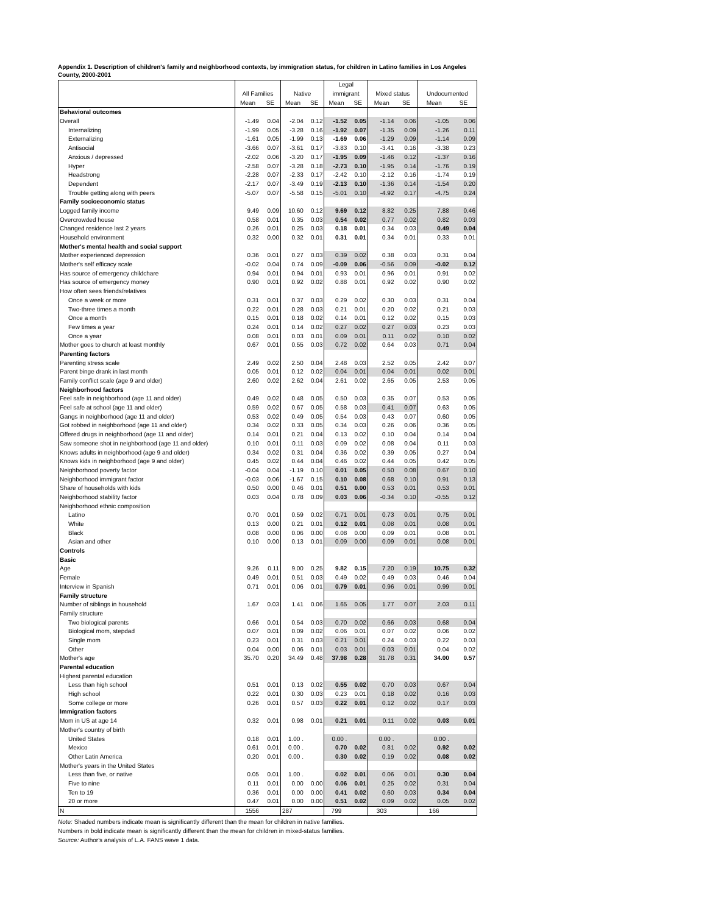Appendix 1. Description of children's family and neighborhood contexts, by immigration status, for children in Latino families in Los Angeles County, 2000-2001
| | | | | | Legal | | | | | |
| --- | --- | --- | --- | --- | --- | --- | --- | --- | --- | --- |
| | All Families | | Native | | immigrant | | Mixed status | | Undocumented | |
| | Mean | SE | Mean | SE | Mean | SE | Mean | SE | Mean | SE |
| Behavioral outcomes | | | | | | | | | | |
| Overall | -1.49 | 0.04 | -2.04 | 0.12 | -1.52 | 0.05 | -1.14 | 0.06 | -1.05 | 0.06 |
| Internalizing | -1.99 | 0.05 | -3.28 | 0.16 | -1.92 | 0.07 | -1.35 | 0.09 | -1.26 | 0.11 |
| Externalizing | -1.61 | 0.05 | -1.99 | 0.13 | -1.69 | 0.06 | -1.29 | 0.09 | -1.14 | 0.09 |
| Antisocial | -3.66 | 0.07 | -3.61 | 0.17 | -3.83 | 0.10 | -3.41 | 0.16 | -3.38 | 0.23 |
| Anxious / depressed | -2.02 | 0.06 | -3.20 | 0.17 | -1.95 | 0.09 | -1.46 | 0.12 | -1.37 | 0.16 |
| Hyper | -2.58 | 0.07 | -3.28 | 0.18 | -2.73 | 0.10 | -1.95 | 0.14 | -1.76 | 0.19 |
| Headstrong | -2.28 | 0.07 | -2.33 | 0.17 | -2.42 | 0.10 | -2.12 | 0.16 | -1.74 | 0.19 |
| Dependent | -2.17 | 0.07 | -3.49 | 0.19 | -2.13 | 0.10 | -1.36 | 0.14 | -1.54 | 0.20 |
| Trouble getting along with peers | -5.07 | 0.07 | -5.58 | 0.15 | -5.01 | 0.10 | -4.92 | 0.17 | -4.75 | 0.24 |
| Family socioeconomic status | | | | | | | | | | |
| Logged family income | 9.49 | 0.09 | 10.60 | 0.12 | 9.69 | 0.12 | 8.82 | 0.25 | 7.88 | 0.46 |
| Overcrowded house | 0.58 | 0.01 | 0.35 | 0.03 | 0.54 | 0.02 | 0.77 | 0.02 | 0.82 | 0.03 |
| Changed residence last 2 years | 0.26 | 0.01 | 0.25 | 0.03 | 0.18 | 0.01 | 0.34 | 0.03 | 0.49 | 0.04 |
| Household environment | 0.32 | 0.00 | 0.32 | 0.01 | 0.31 | 0.01 | 0.34 | 0.01 | 0.33 | 0.01 |
| Mother's mental health and social support | | | | | | | | | | |
| Mother experienced depression | 0.36 | 0.01 | 0.27 | 0.03 | 0.39 | 0.02 | 0.38 | 0.03 | 0.31 | 0.04 |
| Mother's self efficacy scale | -0.02 | 0.04 | 0.74 | 0.09 | -0.09 | 0.06 | -0.56 | 0.09 | -0.02 | 0.12 |
| Has source of emergency childchare | 0.94 | 0.01 | 0.94 | 0.01 | 0.93 | 0.01 | 0.96 | 0.01 | 0.91 | 0.02 |
| Has source of emergency money | 0.90 | 0.01 | 0.92 | 0.02 | 0.88 | 0.01 | 0.92 | 0.02 | 0.90 | 0.02 |
| How often sees friends/relatives | | | | | | | | | | |
| Once a week or more | 0.31 | 0.01 | 0.37 | 0.03 | 0.29 | 0.02 | 0.30 | 0.03 | 0.31 | 0.04 |
| Two-three times a month | 0.22 | 0.01 | 0.28 | 0.03 | 0.21 | 0.01 | 0.20 | 0.02 | 0.21 | 0.03 |
| Once a month | 0.15 | 0.01 | 0.18 | 0.02 | 0.14 | 0.01 | 0.12 | 0.02 | 0.15 | 0.03 |
| Few times a year | 0.24 | 0.01 | 0.14 | 0.02 | 0.27 | 0.02 | 0.27 | 0.03 | 0.23 | 0.03 |
| Once a year | 0.08 | 0.01 | 0.03 | 0.01 | 0.09 | 0.01 | 0.11 | 0.02 | 0.10 | 0.02 |
| Mother goes to church at least monthly | 0.67 | 0.01 | 0.55 | 0.03 | 0.72 | 0.02 | 0.64 | 0.03 | 0.71 | 0.04 |
| Parenting factors | | | | | | | | | | |
| Parenting stress scale | 2.49 | 0.02 | 2.50 | 0.04 | 2.48 | 0.03 | 2.52 | 0.05 | 2.42 | 0.07 |
| Parent binge drank in last month | 0.05 | 0.01 | 0.12 | 0.02 | 0.04 | 0.01 | 0.04 | 0.01 | 0.02 | 0.01 |
| Family conflict scale (age 9 and older) | 2.60 | 0.02 | 2.62 | 0.04 | 2.61 | 0.02 | 2.65 | 0.05 | 2.53 | 0.05 |
| Neighborhood factors | | | | | | | | | | |
| Feel safe in neighborhood (age 11 and older) | 0.49 | 0.02 | 0.48 | 0.05 | 0.50 | 0.03 | 0.35 | 0.07 | 0.53 | 0.05 |
| Feel safe at school (age 11 and older) | 0.59 | 0.02 | 0.67 | 0.05 | 0.58 | 0.03 | 0.41 | 0.07 | 0.63 | 0.05 |
| Gangs in neighborhood (age 11 and older) | 0.53 | 0.02 | 0.49 | 0.05 | 0.54 | 0.03 | 0.43 | 0.07 | 0.60 | 0.05 |
| Got robbed in neighborhood (age 11 and older) | 0.34 | 0.02 | 0.33 | 0.05 | 0.34 | 0.03 | 0.26 | 0.06 | 0.36 | 0.05 |
| Offered drugs in neighborhood (age 11 and older) | 0.14 | 0.01 | 0.21 | 0.04 | 0.13 | 0.02 | 0.10 | 0.04 | 0.14 | 0.04 |
| Saw someone shot in neighborhood (age 11 and older) | 0.10 | 0.01 | 0.11 | 0.03 | 0.09 | 0.02 | 0.08 | 0.04 | 0.11 | 0.03 |
| Knows adults in neighborhood (age 9 and older) | 0.34 | 0.02 | 0.31 | 0.04 | 0.36 | 0.02 | 0.39 | 0.05 | 0.27 | 0.04 |
| Knows kids in neighborhood (age 9 and older) | 0.45 | 0.02 | 0.44 | 0.04 | 0.46 | 0.02 | 0.44 | 0.05 | 0.42 | 0.05 |
| Neighborhood poverty factor | -0.04 | 0.04 | -1.19 | 0.10 | 0.01 | 0.05 | 0.50 | 0.08 | 0.67 | 0.10 |
| Neighborhood immigrant factor | -0.03 | 0.06 | -1.67 | 0.15 | 0.10 | 0.08 | 0.68 | 0.10 | 0.91 | 0.13 |
| Share of households with kids | 0.50 | 0.00 | 0.46 | 0.01 | 0.51 | 0.00 | 0.53 | 0.01 | 0.53 | 0.01 |
| Neighborhood stability factor | 0.03 | 0.04 | 0.78 | 0.09 | 0.03 | 0.06 | -0.34 | 0.10 | -0.55 | 0.12 |
| Neighborhood ethnic composition | | | | | | | | | | |
| Latino | 0.70 | 0.01 | 0.59 | 0.02 | 0.71 | 0.01 | 0.73 | 0.01 | 0.75 | 0.01 |
| White | 0.13 | 0.00 | 0.21 | 0.01 | 0.12 | 0.01 | 0.08 | 0.01 | 0.08 | 0.01 |
| Black | 0.08 | 0.00 | 0.06 | 0.00 | 0.08 | 0.00 | 0.09 | 0.01 | 0.08 | 0.01 |
| Asian and other | 0.10 | 0.00 | 0.13 | 0.01 | 0.09 | 0.00 | 0.09 | 0.01 | 0.08 | 0.01 |
| Controls | | | | | | | | | | |
| Basic | | | | | | | | | | |
| Age | 9.26 | 0.11 | 9.00 | 0.25 | 9.82 | 0.15 | 7.20 | 0.19 | 10.75 | 0.32 |
| Female | 0.49 | 0.01 | 0.51 | 0.03 | 0.49 | 0.02 | 0.49 | 0.03 | 0.46 | 0.04 |
| Interview in Spanish | 0.71 | 0.01 | 0.06 | 0.01 | 0.79 | 0.01 | 0.96 | 0.01 | 0.99 | 0.01 |
| Family structure | | | | | | | | | | |
| Number of siblings in household | 1.67 | 0.03 | 1.41 | 0.06 | 1.65 | 0.05 | 1.77 | 0.07 | 2.03 | 0.11 |
| Family structure | | | | | | | | | | |
| Two biological parents | 0.66 | 0.01 | 0.54 | 0.03 | 0.70 | 0.02 | 0.66 | 0.03 | 0.68 | 0.04 |
| Biological mom, stepdad | 0.07 | 0.01 | 0.09 | 0.02 | 0.06 | 0.01 | 0.07 | 0.02 | 0.06 | 0.02 |
| Single mom | 0.23 | 0.01 | 0.31 | 0.03 | 0.21 | 0.01 | 0.24 | 0.03 | 0.22 | 0.03 |
| Other | 0.04 | 0.00 | 0.06 | 0.01 | 0.03 | 0.01 | 0.03 | 0.01 | 0.04 | 0.02 |
| Mother's age | 35.70 | 0.20 | 34.49 | 0.48 | 37.98 | 0.28 | 31.78 | 0.31 | 34.00 | 0.57 |
| Parental education | | | | | | | | | | |
| Highest parental education | | | | | | | | | | |
| Less than high school | 0.51 | 0.01 | 0.13 | 0.02 | 0.55 | 0.02 | 0.70 | 0.03 | 0.67 | 0.04 |
| High school | 0.22 | 0.01 | 0.30 | 0.03 | 0.23 | 0.01 | 0.18 | 0.02 | 0.16 | 0.03 |
| Some college or more | 0.26 | 0.01 | 0.57 | 0.03 | 0.22 | 0.01 | 0.12 | 0.02 | 0.17 | 0.03 |
| Immigration factors | | | | | | | | | | |
| Mom in US at age 14 | 0.32 | 0.01 | 0.98 | 0.01 | 0.21 | 0.01 | 0.11 | 0.02 | 0.03 | 0.01 |
| Mother's country of birth | | | | | | | | | | |
| United States | 0.18 | 0.01 | 1.00 . | | 0.00 . | | 0.00 . | | 0.00 . | |
| Mexico | 0.61 | 0.01 | 0.00 . | | 0.70 | 0.02 | 0.81 | 0.02 | 0.92 | 0.02 |
| Other Latin America | 0.20 | 0.01 | 0.00 . | | 0.30 | 0.02 | 0.19 | 0.02 | 0.08 | 0.02 |
| Mother's years in the United States | | | | | | | | | | |
| Less than five, or native | 0.05 | 0.01 | 1.00 . | | 0.02 | 0.01 | 0.06 | 0.01 | 0.30 | 0.04 |
| Five to nine | 0.11 | 0.01 | 0.00 | 0.00 | 0.06 | 0.01 | 0.25 | 0.02 | 0.31 | 0.04 |
| Ten to 19 | 0.36 | 0.01 | 0.00 | 0.00 | 0.41 | 0.02 | 0.60 | 0.03 | 0.34 | 0.04 |
| 20 or more | 0.47 | 0.01 | 0.00 | 0.00 | 0.51 | 0.02 | 0.09 | 0.02 | 0.05 | 0.02 |
| N | 1556 | | 287 | | 799 | | 303 | | 166 | |
Note: Shaded numbers indicate mean is significantly different than the mean for children in native families.
Numbers in bold indicate mean is significantly different than the mean for children in mixed-status families.
Source: Author's analysis of L.A. FANS wave 1 data.